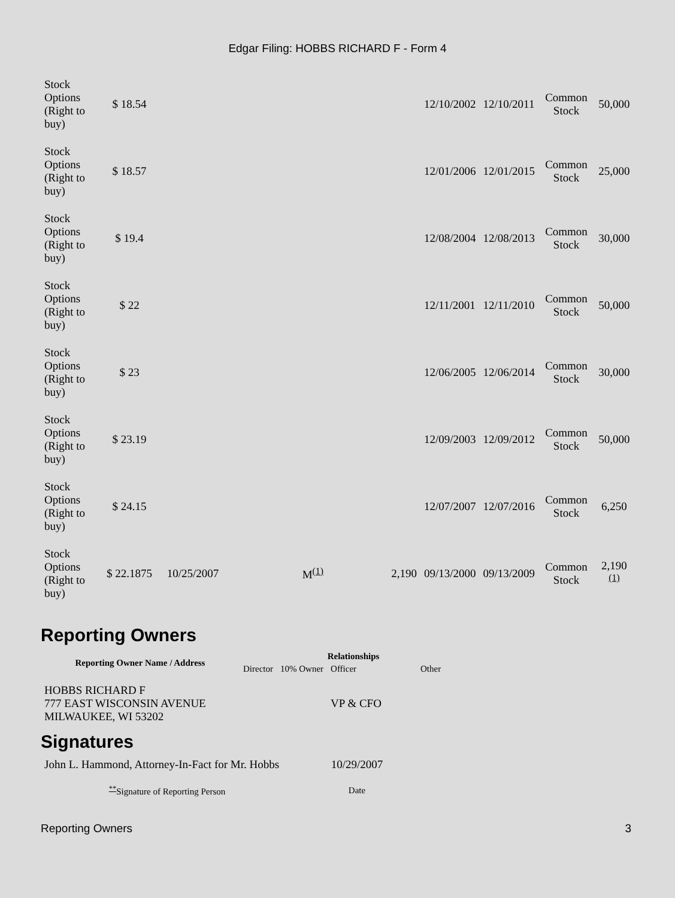Edgar Filing: HOBBS RICHARD F - Form 4
| Stock Options (Right to buy) | $ 18.54 | | | | 12/10/2002 | 12/10/2011 | Common Stock | 50,000 |
| Stock Options (Right to buy) | $ 18.57 | | | | 12/01/2006 | 12/01/2015 | Common Stock | 25,000 |
| Stock Options (Right to buy) | $ 19.4 | | | | 12/08/2004 | 12/08/2013 | Common Stock | 30,000 |
| Stock Options (Right to buy) | $ 22 | | | | 12/11/2001 | 12/11/2010 | Common Stock | 50,000 |
| Stock Options (Right to buy) | $ 23 | | | | 12/06/2005 | 12/06/2014 | Common Stock | 30,000 |
| Stock Options (Right to buy) | $ 23.19 | | | | 12/09/2003 | 12/09/2012 | Common Stock | 50,000 |
| Stock Options (Right to buy) | $ 24.15 | | | | 12/07/2007 | 12/07/2016 | Common Stock | 6,250 |
| Stock Options (Right to buy) | $ 22.1875 | 10/25/2007 | M<sup>(1)</sup> | 2,190 | 09/13/2000 | 09/13/2009 | Common Stock | 2,190 <sup>(1)</sup> |
Reporting Owners
| Reporting Owner Name / Address | Relationships | | | |
| --- | --- | --- | --- | --- |
| | Director | 10% Owner | Officer | Other |
| HOBBS RICHARD F 777 EAST WISCONSIN AVENUE MILWAUKEE, WI 53202 | | | VP & CFO | |
Signatures
| John L. Hammond, Attorney-In-Fact for Mr. Hobbs | 10/29/2007 |
| <sup>**</sup> Signature of Reporting Person | Date |
Reporting Owners 3